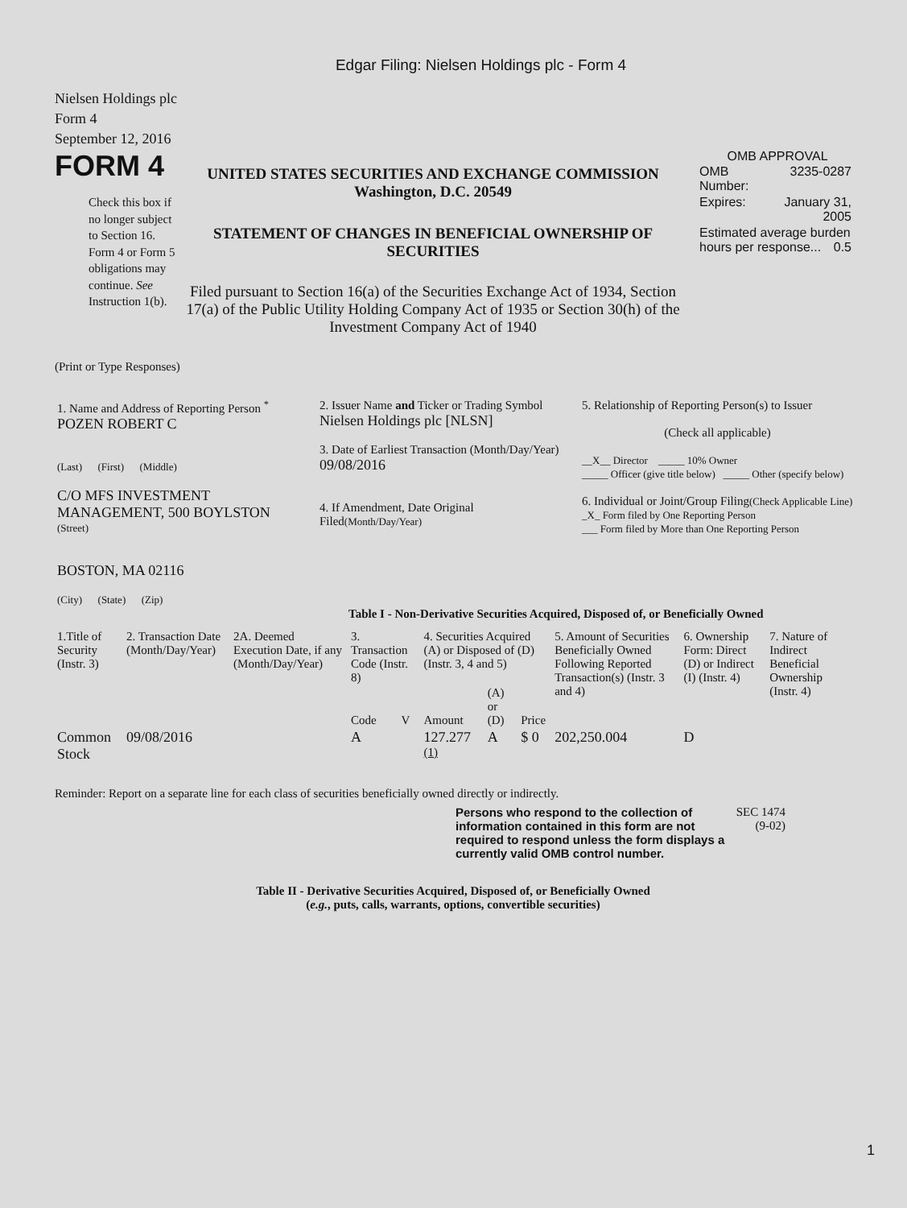Edgar Filing: Nielsen Holdings plc - Form 4
Nielsen Holdings plc
Form 4
September 12, 2016
FORM 4
Check this box if no longer subject to Section 16. Form 4 or Form 5 obligations may continue. See Instruction 1(b).
UNITED STATES SECURITIES AND EXCHANGE COMMISSION
Washington, D.C. 20549
STATEMENT OF CHANGES IN BENEFICIAL OWNERSHIP OF SECURITIES
Filed pursuant to Section 16(a) of the Securities Exchange Act of 1934, Section 17(a) of the Public Utility Holding Company Act of 1935 or Section 30(h) of the Investment Company Act of 1940
OMB APPROVAL
| OMB Number: | 3235-0287 |
| Expires: | January 31, 2005 |
| Estimated average burden hours per response... 0.5 | |
(Print or Type Responses)
| 1. Name and Address of Reporting Person <sup>*</sup> POZEN ROBERT C (Last) (First) (Middle) C/O MFS INVESTMENT MANAGEMENT, 500 BOYLSTON (Street) BOSTON, MA 02116 (City) (State) (Zip) | 2. Issuer Name and Ticker or Trading Symbol Nielsen Holdings plc [NLSN] 3. Date of Earliest Transaction (Month/Day/Year) 09/08/2016 4. If Amendment, Date Original Filed (Month/Day/Year) | 5. Relationship of Reporting Person(s) to Issuer (Check all applicable) __X__ Director _____ 10% Owner _____ Officer (give title below) _____ Other (specify below) 6. Individual or Joint/Group Filing (Check Applicable Line) _X_ Form filed by One Reporting Person ___ Form filed by More than One Reporting Person |
Table I - Non-Derivative Securities Acquired, Disposed of, or Beneficially Owned
| 1.Title of Security (Instr. 3) | 2. Transaction Date (Month/Day/Year) | 2A. Deemed Execution Date, if any (Month/Day/Year) | 3. Transaction Code (Instr. 8) | | 4. Securities Acquired (A) or Disposed of (D) (Instr. 3, 4 and 5) | | | 5. Amount of Securities Beneficially Owned Following Reported Transaction(s) (Instr. 3 and 4) | 6. Ownership Form: Direct (D) or Indirect (I) (Instr. 4) | 7. Nature of Indirect Beneficial Ownership (Instr. 4) |
| --- | --- | --- | --- | --- | --- | --- | --- | --- | --- | --- |
| | | | Code | V | Amount | (A) or (D) | Price | | | |
| Common Stock | 09/08/2016 | | A | | 127.277 <sup>(1)</sup> | A | $ 0 | 202,250.004 | D | |
Reminder: Report on a separate line for each class of securities beneficially owned directly or indirectly.
Persons who respond to the collection of information contained in this form are not required to respond unless the form displays a currently valid OMB control number.
SEC 1474 (9-02)
Table II - Derivative Securities Acquired, Disposed of, or Beneficially Owned
(e.g., puts, calls, warrants, options, convertible securities)
1